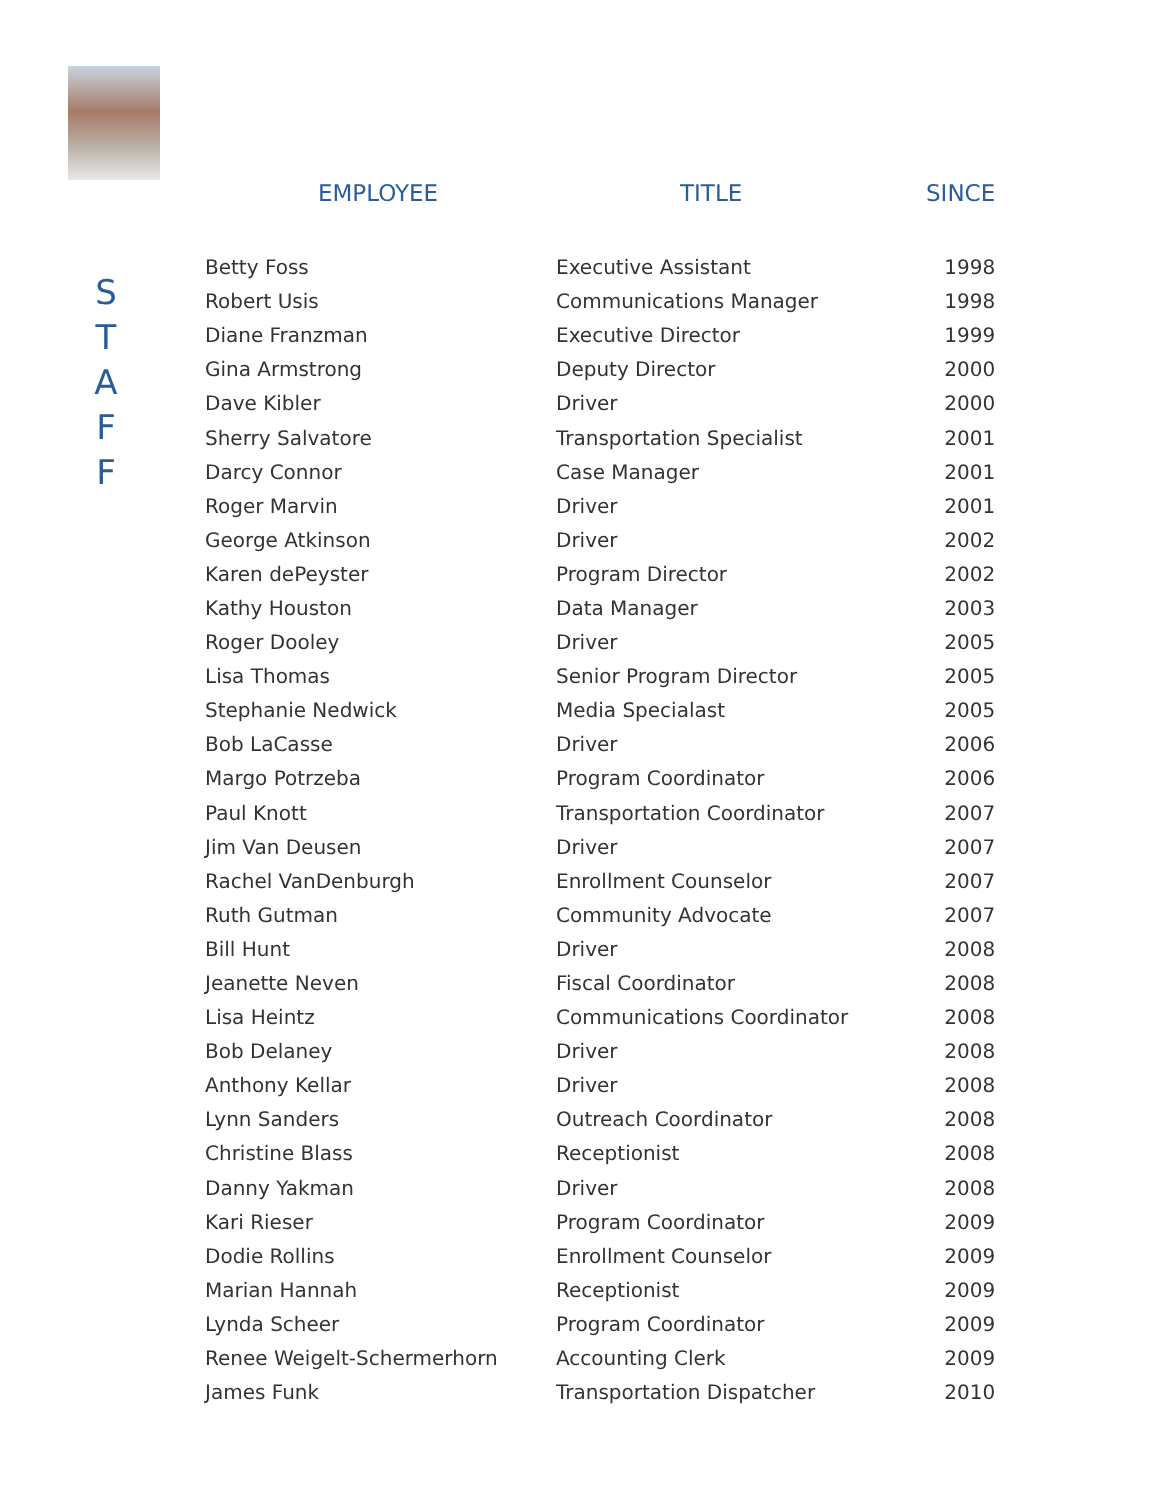S
T
A
F
F
| EMPLOYEE | TITLE | SINCE |
| --- | --- | --- |
| Betty Foss | Executive Assistant | 1998 |
| Robert Usis | Communications Manager | 1998 |
| Diane Franzman | Executive Director | 1999 |
| Gina Armstrong | Deputy Director | 2000 |
| Dave Kibler | Driver | 2000 |
| Sherry Salvatore | Transportation Specialist | 2001 |
| Darcy Connor | Case Manager | 2001 |
| Roger Marvin | Driver | 2001 |
| George Atkinson | Driver | 2002 |
| Karen dePeyster | Program Director | 2002 |
| Kathy Houston | Data Manager | 2003 |
| Roger Dooley | Driver | 2005 |
| Lisa Thomas | Senior Program Director | 2005 |
| Stephanie Nedwick | Media Specialast | 2005 |
| Bob LaCasse | Driver | 2006 |
| Margo Potrzeba | Program Coordinator | 2006 |
| Paul Knott | Transportation Coordinator | 2007 |
| Jim Van Deusen | Driver | 2007 |
| Rachel VanDenburgh | Enrollment Counselor | 2007 |
| Ruth Gutman | Community Advocate | 2007 |
| Bill Hunt | Driver | 2008 |
| Jeanette Neven | Fiscal Coordinator | 2008 |
| Lisa Heintz | Communications Coordinator | 2008 |
| Bob Delaney | Driver | 2008 |
| Anthony Kellar | Driver | 2008 |
| Lynn Sanders | Outreach Coordinator | 2008 |
| Christine Blass | Receptionist | 2008 |
| Danny Yakman | Driver | 2008 |
| Kari Rieser | Program Coordinator | 2009 |
| Dodie Rollins | Enrollment Counselor | 2009 |
| Marian Hannah | Receptionist | 2009 |
| Lynda Scheer | Program Coordinator | 2009 |
| Renee Weigelt-Schermerhorn | Accounting Clerk | 2009 |
| James Funk | Transportation Dispatcher | 2010 |